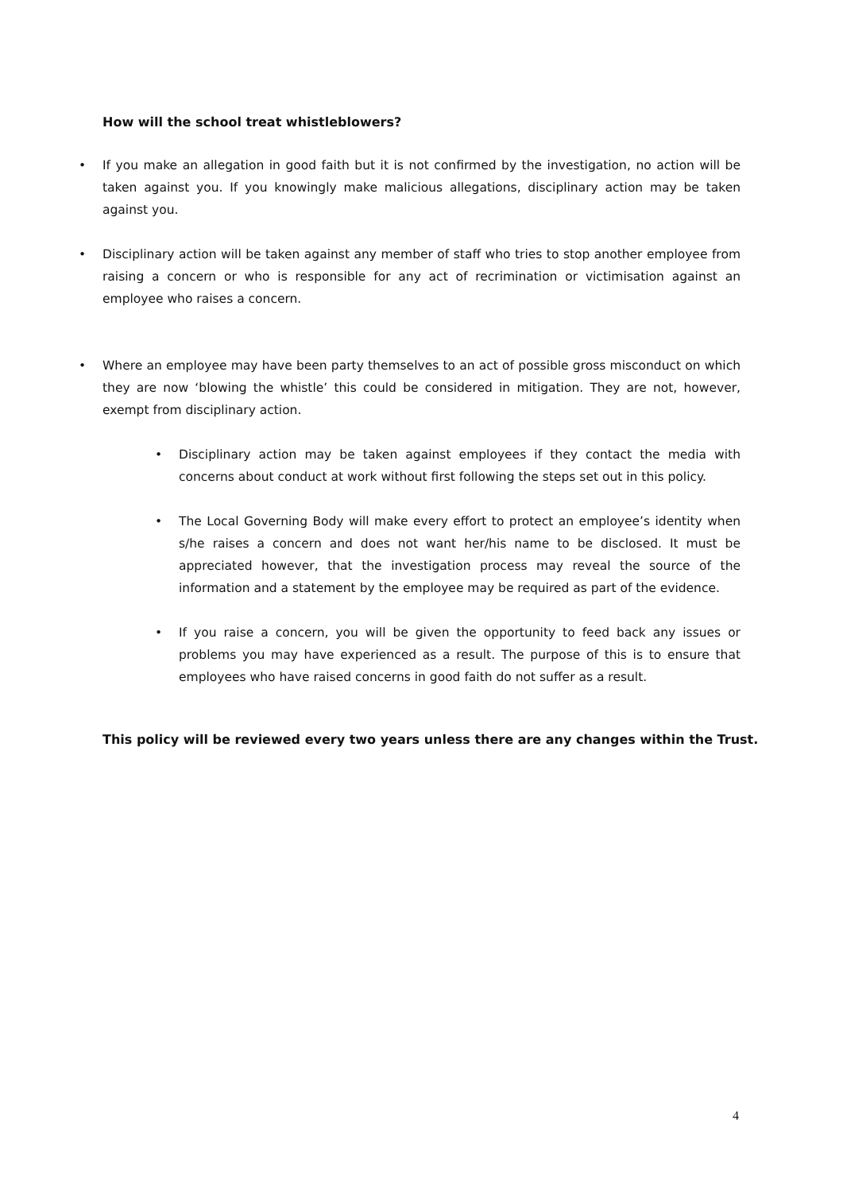How will the school treat whistleblowers?
• If you make an allegation in good faith but it is not confirmed by the investigation, no action will be taken against you. If you knowingly make malicious allegations, disciplinary action may be taken against you.
• Disciplinary action will be taken against any member of staff who tries to stop another employee from raising a concern or who is responsible for any act of recrimination or victimisation against an employee who raises a concern.
• Where an employee may have been party themselves to an act of possible gross misconduct on which they are now ‘blowing the whistle’ this could be considered in mitigation. They are not, however, exempt from disciplinary action.
• Disciplinary action may be taken against employees if they contact the media with concerns about conduct at work without first following the steps set out in this policy.
• The Local Governing Body will make every effort to protect an employee’s identity when s/he raises a concern and does not want her/his name to be disclosed. It must be appreciated however, that the investigation process may reveal the source of the information and a statement by the employee may be required as part of the evidence.
• If you raise a concern, you will be given the opportunity to feed back any issues or problems you may have experienced as a result. The purpose of this is to ensure that employees who have raised concerns in good faith do not suffer as a result.
This policy will be reviewed every two years unless there are any changes within the Trust.
4